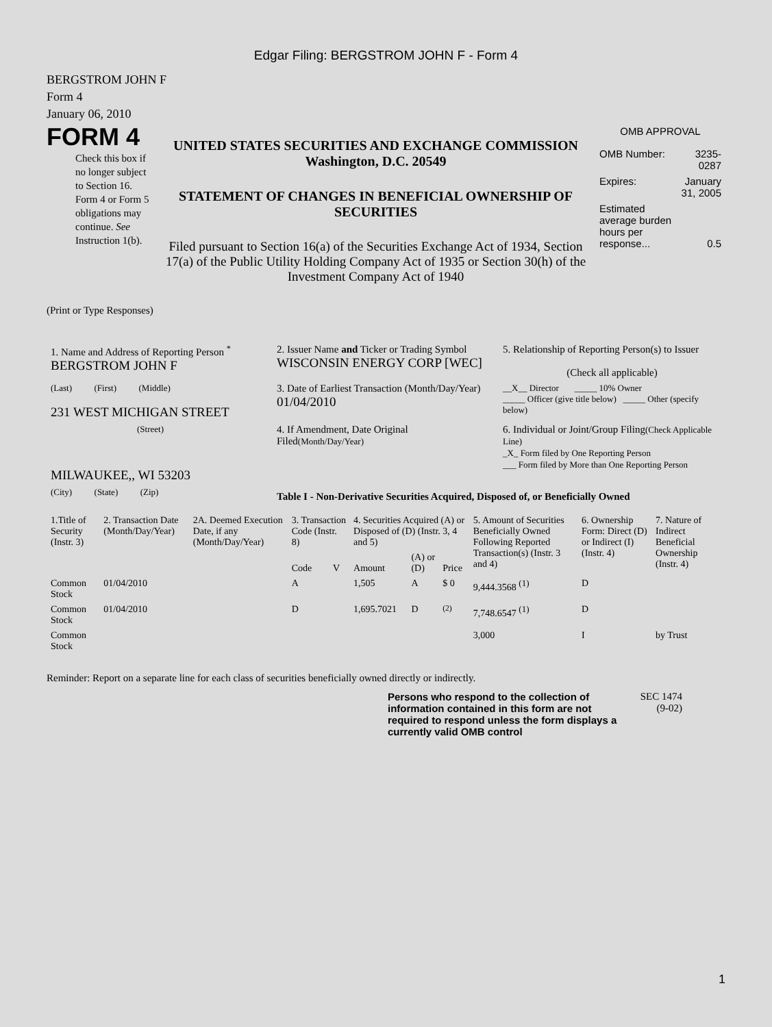Edgar Filing: BERGSTROM JOHN F - Form 4
BERGSTROM JOHN F
Form 4
January 06, 2010
FORM 4
Check this box if no longer subject to Section 16. Form 4 or Form 5 obligations may continue. See Instruction 1(b).
UNITED STATES SECURITIES AND EXCHANGE COMMISSION
Washington, D.C. 20549
STATEMENT OF CHANGES IN BENEFICIAL OWNERSHIP OF SECURITIES
Filed pursuant to Section 16(a) of the Securities Exchange Act of 1934, Section 17(a) of the Public Utility Holding Company Act of 1935 or Section 30(h) of the Investment Company Act of 1940
OMB APPROVAL
| OMB Number: | 3235-0287 |
| Expires: | January 31, 2005 |
| Estimated average burden hours per response... | 0.5 |
(Print or Type Responses)
| 1. Name and Address of Reporting Person <sup>*</sup> BERGSTROM JOHN F | 2. Issuer Name and Ticker or Trading Symbol WISCONSIN ENERGY CORP [WEC] | 5. Relationship of Reporting Person(s) to Issuer (Check all applicable) |
| (Last) (First) (Middle) 231 WEST MICHIGAN STREET | 3. Date of Earliest Transaction (Month/Day/Year) 01/04/2010 | __X__ Director _____ 10% Owner _____ Officer (give title below) _____ Other (specify below) |
| (Street) MILWAUKEE,, WI 53203 | 4. If Amendment, Date Original Filed (Month/Day/Year) | 6. Individual or Joint/Group Filing (Check Applicable Line) _X_ Form filed by One Reporting Person ___ Form filed by More than One Reporting Person |
| (City) (State) (Zip) | Table I - Non-Derivative Securities Acquired, Disposed of, or Beneficially Owned | |
| 1.Title of Security (Instr. 3) | 2. Transaction Date (Month/Day/Year) | 2A. Deemed Execution Date, if any (Month/Day/Year) | 3. Transaction Code (Instr. 8) | | 4. Securities Acquired (A) or Disposed of (D) (Instr. 3, 4 and 5) | | | 5. Amount of Securities Beneficially Owned Following Reported Transaction(s) (Instr. 3 and 4) | 6. Ownership Form: Direct (D) or Indirect (I) (Instr. 4) | 7. Nature of Indirect Beneficial Ownership (Instr. 4) |
| | | | Code | V | Amount | (A) or (D) | Price | | | |
| Common Stock | 01/04/2010 | | A | | 1,505 | A | $ 0 | 9,444.3568 <sup>(1)</sup> | D | |
| Common Stock | 01/04/2010 | | D | | 1,695.7021 | D | <sup>(2)</sup> | 7,748.6547 <sup>(1)</sup> | D | |
| Common Stock | | | | | | | | 3,000 | I | by Trust |
Reminder: Report on a separate line for each class of securities beneficially owned directly or indirectly.
Persons who respond to the collection of information contained in this form are not required to respond unless the form displays a currently valid OMB control
SEC 1474 (9-02)
1